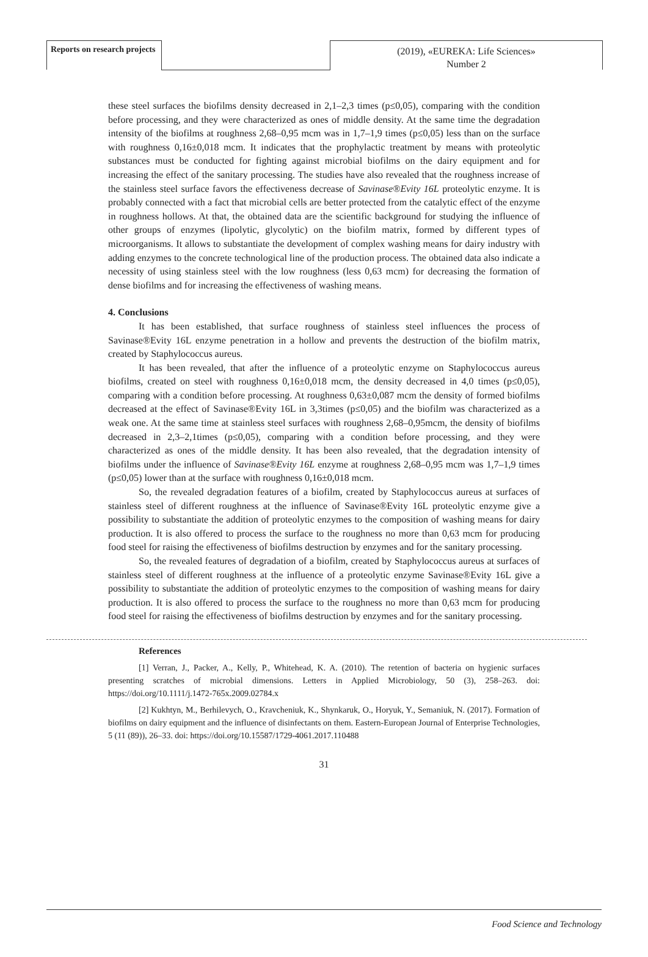Reports on research projects
(2019), «EUREKA: Life Sciences»
Number 2
these steel surfaces the biofilms density decreased in 2,1–2,3 times (p≤0,05), comparing with the condition before processing, and they were characterized as ones of middle density. At the same time the degradation intensity of the biofilms at roughness 2,68–0,95 mcm was in 1,7–1,9 times (p≤0,05) less than on the surface with roughness 0,16±0,018 mcm. It indicates that the prophylactic treatment by means with proteolytic substances must be conducted for fighting against microbial biofilms on the dairy equipment and for increasing the effect of the sanitary processing. The studies have also revealed that the roughness increase of the stainless steel surface favors the effectiveness decrease of Savinase®Evity 16L proteolytic enzyme. It is probably connected with a fact that microbial cells are better protected from the catalytic effect of the enzyme in roughness hollows. At that, the obtained data are the scientific background for studying the influence of other groups of enzymes (lipolytic, glycolytic) on the biofilm matrix, formed by different types of microorganisms. It allows to substantiate the development of complex washing means for dairy industry with adding enzymes to the concrete technological line of the production process. The obtained data also indicate a necessity of using stainless steel with the low roughness (less 0,63 mcm) for decreasing the formation of dense biofilms and for increasing the effectiveness of washing means.
4. Conclusions
It has been established, that surface roughness of stainless steel influences the process of Savinase®Evity 16L enzyme penetration in a hollow and prevents the destruction of the biofilm matrix, created by Staphylococcus aureus.
It has been revealed, that after the influence of a proteolytic enzyme on Staphylococcus aureus biofilms, created on steel with roughness 0,16±0,018 mcm, the density decreased in 4,0 times (p≤0,05), comparing with a condition before processing. At roughness 0,63±0,087 mcm the density of formed biofilms decreased at the effect of Savinase®Evity 16L in 3,3times (p≤0,05) and the biofilm was characterized as a weak one. At the same time at stainless steel surfaces with roughness 2,68–0,95mcm, the density of biofilms decreased in 2,3–2,1times (p≤0,05), comparing with a condition before processing, and they were characterized as ones of the middle density. It has been also revealed, that the degradation intensity of biofilms under the influence of Savinase®Evity 16L enzyme at roughness 2,68–0,95 mcm was 1,7–1,9 times (p≤0,05) lower than at the surface with roughness 0,16±0,018 mcm.
So, the revealed degradation features of a biofilm, created by Staphylococcus aureus at surfaces of stainless steel of different roughness at the influence of Savinase®Evity 16L proteolytic enzyme give a possibility to substantiate the addition of proteolytic enzymes to the composition of washing means for dairy production. It is also offered to process the surface to the roughness no more than 0,63 mcm for producing food steel for raising the effectiveness of biofilms destruction by enzymes and for the sanitary processing.
So, the revealed features of degradation of a biofilm, created by Staphylococcus aureus at surfaces of stainless steel of different roughness at the influence of a proteolytic enzyme Savinase®Evity 16L give a possibility to substantiate the addition of proteolytic enzymes to the composition of washing means for dairy production. It is also offered to process the surface to the roughness no more than 0,63 mcm for producing food steel for raising the effectiveness of biofilms destruction by enzymes and for the sanitary processing.
References
[1] Verran, J., Packer, A., Kelly, P., Whitehead, K. A. (2010). The retention of bacteria on hygienic surfaces presenting scratches of microbial dimensions. Letters in Applied Microbiology, 50 (3), 258–263. doi: https://doi.org/10.1111/j.1472-765x.2009.02784.x
[2] Kukhtyn, M., Berhilevych, O., Kravcheniuk, K., Shynkaruk, O., Horyuk, Y., Semaniuk, N. (2017). Formation of biofilms on dairy equipment and the influence of disinfectants on them. Eastern-European Journal of Enterprise Technologies, 5 (11 (89)), 26–33. doi: https://doi.org/10.15587/1729-4061.2017.110488
31
Food Science and Technology